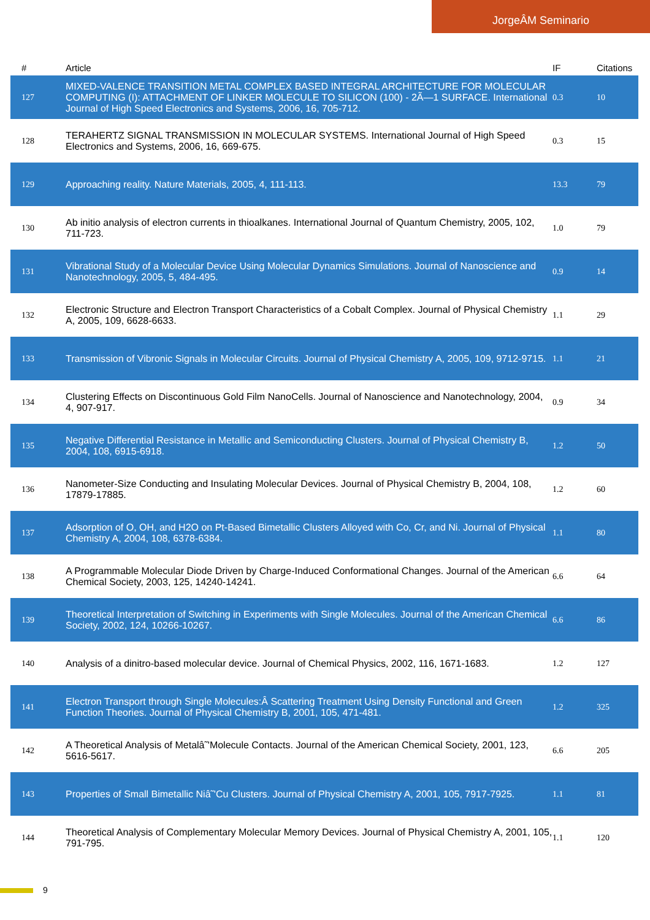JorgeÂM Seminario
| # | Article | IF | Citations |
| --- | --- | --- | --- |
| 127 | MIXED-VALENCE TRANSITION METAL COMPLEX BASED INTEGRAL ARCHITECTURE FOR MOLECULAR COMPUTING (I): ATTACHMENT OF LINKER MOLECULE TO SILICON (100) - 2Ã—1 SURFACE. International Journal of High Speed Electronics and Systems, 2006, 16, 705-712. | 0.3 | 10 |
| 128 | TERAHERTZ SIGNAL TRANSMISSION IN MOLECULAR SYSTEMS. International Journal of High Speed Electronics and Systems, 2006, 16, 669-675. | 0.3 | 15 |
| 129 | Approaching reality. Nature Materials, 2005, 4, 111-113. | 13.3 | 79 |
| 130 | Ab initio analysis of electron currents in thioalkanes. International Journal of Quantum Chemistry, 2005, 102, 711-723. | 1.0 | 79 |
| 131 | Vibrational Study of a Molecular Device Using Molecular Dynamics Simulations. Journal of Nanoscience and Nanotechnology, 2005, 5, 484-495. | 0.9 | 14 |
| 132 | Electronic Structure and Electron Transport Characteristics of a Cobalt Complex. Journal of Physical Chemistry A, 2005, 109, 6628-6633. | 1.1 | 29 |
| 133 | Transmission of Vibronic Signals in Molecular Circuits. Journal of Physical Chemistry A, 2005, 109, 9712-9715. | 1.1 | 21 |
| 134 | Clustering Effects on Discontinuous Gold Film NanoCells. Journal of Nanoscience and Nanotechnology, 2004, 4, 907-917. | 0.9 | 34 |
| 135 | Negative Differential Resistance in Metallic and Semiconducting Clusters. Journal of Physical Chemistry B, 2004, 108, 6915-6918. | 1.2 | 50 |
| 136 | Nanometer-Size Conducting and Insulating Molecular Devices. Journal of Physical Chemistry B, 2004, 108, 17879-17885. | 1.2 | 60 |
| 137 | Adsorption of O, OH, and H2O on Pt-Based Bimetallic Clusters Alloyed with Co, Cr, and Ni. Journal of Physical Chemistry A, 2004, 108, 6378-6384. | 1.1 | 80 |
| 138 | A Programmable Molecular Diode Driven by Charge-Induced Conformational Changes. Journal of the American Chemical Society, 2003, 125, 14240-14241. | 6.6 | 64 |
| 139 | Theoretical Interpretation of Switching in Experiments with Single Molecules. Journal of the American Chemical Society, 2002, 124, 10266-10267. | 6.6 | 86 |
| 140 | Analysis of a dinitro-based molecular device. Journal of Chemical Physics, 2002, 116, 1671-1683. | 1.2 | 127 |
| 141 | Electron Transport through Single Molecules:Â Scattering Treatment Using Density Functional and Green Function Theories. Journal of Physical Chemistry B, 2001, 105, 471-481. | 1.2 | 325 |
| 142 | A Theoretical Analysis of Metalâ˜'Molecule Contacts. Journal of the American Chemical Society, 2001, 123, 5616-5617. | 6.6 | 205 |
| 143 | Properties of Small Bimetallic Niâ˜'Cu Clusters. Journal of Physical Chemistry A, 2001, 105, 7917-7925. | 1.1 | 81 |
| 144 | Theoretical Analysis of Complementary Molecular Memory Devices. Journal of Physical Chemistry A, 2001, 105, 791-795. | 1.1 | 120 |
9